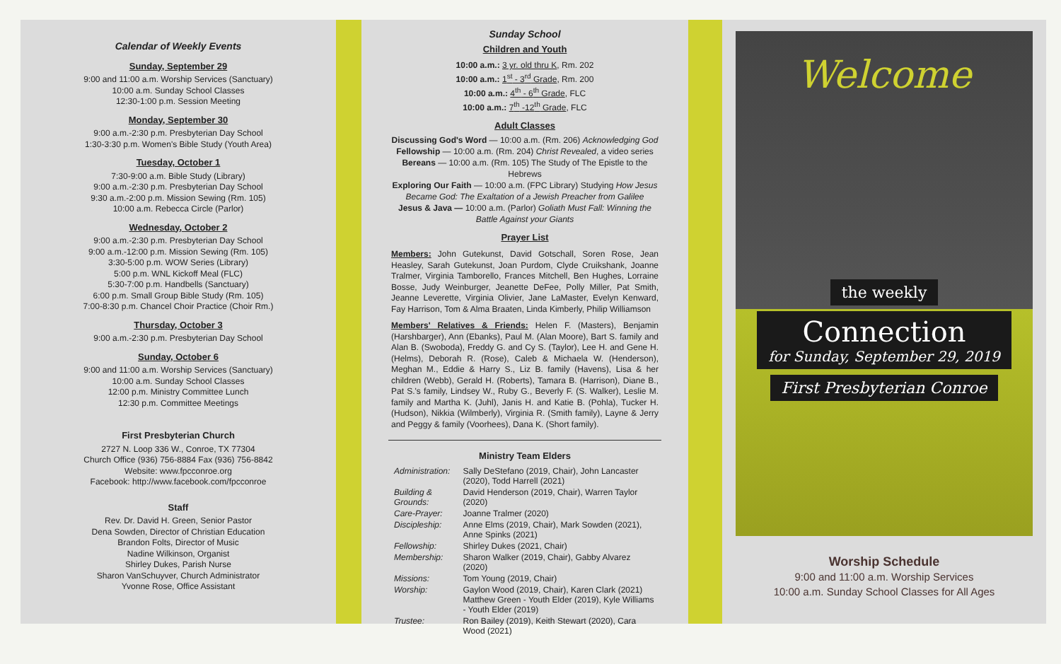Calendar of Weekly Events
Sunday, September 29
9:00 and 11:00 a.m. Worship Services (Sanctuary)
10:00 a.m. Sunday School Classes
12:30-1:00 p.m. Session Meeting
Monday, September 30
9:00 a.m.-2:30 p.m. Presbyterian Day School
1:30-3:30 p.m. Women's Bible Study (Youth Area)
Tuesday, October 1
7:30-9:00 a.m. Bible Study (Library)
9:00 a.m.-2:30 p.m. Presbyterian Day School
9:30 a.m.-2:00 p.m. Mission Sewing (Rm. 105)
10:00 a.m. Rebecca Circle (Parlor)
Wednesday, October 2
9:00 a.m.-2:30 p.m. Presbyterian Day School
9:00 a.m.-12:00 p.m. Mission Sewing (Rm. 105)
3:30-5:00 p.m. WOW Series (Library)
5:00 p.m. WNL Kickoff Meal (FLC)
5:30-7:00 p.m. Handbells (Sanctuary)
6:00 p.m. Small Group Bible Study (Rm. 105)
7:00-8:30 p.m. Chancel Choir Practice (Choir Rm.)
Thursday, October 3
9:00 a.m.-2:30 p.m. Presbyterian Day School
Sunday, October 6
9:00 and 11:00 a.m. Worship Services (Sanctuary)
10:00 a.m. Sunday School Classes
12:00 p.m. Ministry Committee Lunch
12:30 p.m. Committee Meetings
First Presbyterian Church
2727 N. Loop 336 W., Conroe, TX 77304
Church Office (936) 756-8884 Fax (936) 756-8842
Website: www.fpcconroe.org
Facebook: http://www.facebook.com/fpcconroe
Staff
Rev. Dr. David H. Green, Senior Pastor
Dena Sowden, Director of Christian Education
Brandon Folts, Director of Music
Nadine Wilkinson, Organist
Shirley Dukes, Parish Nurse
Sharon VanSchuyver, Church Administrator
Yvonne Rose, Office Assistant
Sunday School
Children and Youth
10:00 a.m.: 3 yr. old thru K, Rm. 202
10:00 a.m.: 1<sup>st</sup> - 3<sup>rd</sup> Grade, Rm. 200
10:00 a.m.: 4<sup>th</sup> - 6<sup>th</sup> Grade, FLC
10:00 a.m.: 7<sup>th</sup> -12<sup>th</sup> Grade, FLC
Adult Classes
Discussing God's Word — 10:00 a.m. (Rm. 206) Acknowledging God
Fellowship — 10:00 a.m. (Rm. 204) Christ Revealed, a video series
Bereans — 10:00 a.m. (Rm. 105) The Study of The Epistle to the Hebrews
Exploring Our Faith — 10:00 a.m. (FPC Library) Studying How Jesus Became God: The Exaltation of a Jewish Preacher from Galilee
Jesus & Java — 10:00 a.m. (Parlor) Goliath Must Fall: Winning the Battle Against your Giants
Prayer List
Members: John Gutekunst, David Gotschall, Soren Rose, Jean Heasley, Sarah Gutekunst, Joan Purdom, Clyde Cruikshank, Joanne Tralmer, Virginia Tamborello, Frances Mitchell, Ben Hughes, Lorraine Bosse, Judy Weinburger, Jeanette DeFee, Polly Miller, Pat Smith, Jeanne Leverette, Virginia Olivier, Jane LaMaster, Evelyn Kenward, Fay Harrison, Tom & Alma Braaten, Linda Kimberly, Philip Williamson
Members' Relatives & Friends: Helen F. (Masters), Benjamin (Harshbarger), Ann (Ebanks), Paul M. (Alan Moore), Bart S. family and Alan B. (Swoboda), Freddy G. and Cy S. (Taylor), Lee H. and Gene H. (Helms), Deborah R. (Rose), Caleb & Michaela W. (Henderson), Meghan M., Eddie & Harry S., Liz B. family (Havens), Lisa & her children (Webb), Gerald H. (Roberts), Tamara B. (Harrison), Diane B., Pat S.'s family, Lindsey W., Ruby G., Beverly F. (S. Walker), Leslie M. family and Martha K. (Juhl), Janis H. and Katie B. (Pohla), Tucker H. (Hudson), Nikkia (Wilmberly), Virginia R. (Smith family), Layne & Jerry and Peggy & family (Voorhees), Dana K. (Short family).
Ministry Team Elders
| Administration: | Sally DeStefano (2019, Chair), John Lancaster (2020), Todd Harrell (2021) |
| Building & Grounds: | David Henderson (2019, Chair), Warren Taylor (2020) |
| Care-Prayer: | Joanne Tralmer (2020) |
| Discipleship: | Anne Elms (2019, Chair), Mark Sowden (2021), Anne Spinks (2021) |
| Fellowship: | Shirley Dukes (2021, Chair) |
| Membership: | Sharon Walker (2019, Chair), Gabby Alvarez (2020) |
| Missions: | Tom Young (2019, Chair) |
| Worship: | Gaylon Wood (2019, Chair), Karen Clark (2021) Matthew Green - Youth Elder (2019), Kyle Williams - Youth Elder (2019) |
| Trustee: | Ron Bailey (2019), Keith Stewart (2020), Cara Wood (2021) |
Welcome
the weekly
Connection
for Sunday, September 29, 2019
First Presbyterian Conroe
Worship Schedule
9:00 and 11:00 a.m. Worship Services
10:00 a.m. Sunday School Classes for All Ages